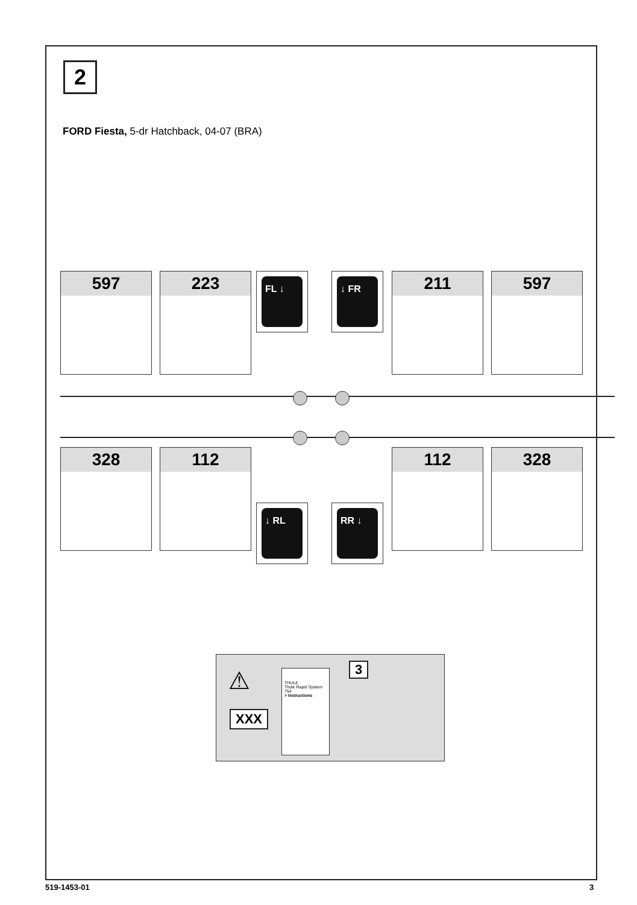2
FORD Fiesta, 5-dr Hatchback, 04-07 (BRA)
597 223 FL ↓ ↓ FR 211 597
328 112
↓ RL RR ↓
112 328
⚠
XXX
THULE
Thule Rapid System 754
> Instructions
3
519-1453-01 3